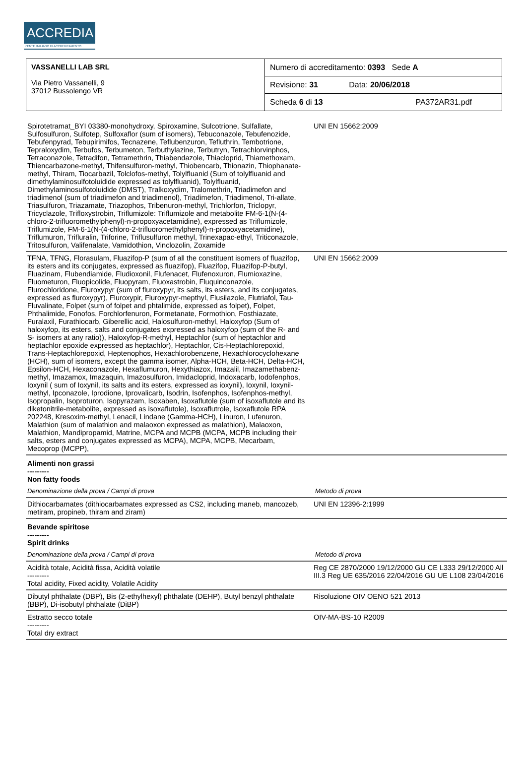ACCREDIA
L'ENTE ITALIANO DI ACCREDITAMENTO
| VASSANELLI LAB SRL Via Pietro Vassanelli, 9 37012 Bussolengo VR | Numero di accreditamento: 0393 Sede A |
| | Revisione: 31 Data: 20/06/2018 |
| | Scheda 6 di 13 PA372AR31.pdf |
| Spirotetramat_BYI 03380-monohydroxy, Spiroxamine, Sulcotrione, Sulfallate, Sulfosulfuron, Sulfotep, Sulfoxaflor (sum of isomers), Tebuconazole, Tebufenozide, Tebufenpyrad, Tebupirimifos, Tecnazene, Teflubenzuron, Tefluthrin, Tembotrione, Tepraloxydim, Terbufos, Terbumeton, Terbuthylazine, Terbutryn, Tetrachlorvinphos, Tetraconazole, Tetradifon, Tetramethrin, Thiabendazole, Thiacloprid, Thiamethoxam, Thiencarbazone-methyl, Thifensulfuron-methyl, Thiobencarb, Thionazin, Thiophanate-methyl, Thiram, Tiocarbazil, Tolclofos-methyl, Tolylfluanid (Sum of tolylfluanid and dimethylaminosulfotoluidide expressed as tolylfluanid), Tolylfluanid, Dimethylaminosulfotoluidide (DMST), Tralkoxydim, Tralomethrin, Triadimefon and triadimenol (sum of triadimefon and triadimenol), Triadimefon, Triadimenol, Tri-allate, Triasulfuron, Triazamate, Triazophos, Tribenuron-methyl, Trichlorfon, Triclopyr, Tricyclazole, Trifloxystrobin, Triflumizole: Triflumizole and metabolite FM-6-1(N-(4-chloro-2-trifluoromethylphenyl)-n-propoxyacetamidine), expressed as Triflumizole, Triflumizole, FM-6-1(N-(4-chloro-2-trifluoromethylphenyl)-n-propoxyacetamidine), Triflumuron, Trifluralin, Triforine, Triflusulfuron methyl, Trinexapac-ethyl, Triticonazole, Tritosulfuron, Valifenalate, Vamidothion, Vinclozolin, Zoxamide | UNI EN 15662:2009 |
| TFNA, TFNG, Florasulam, Fluazifop-P (sum of all the constituent isomers of fluazifop, its esters and its conjugates, expressed as fluazifop), Fluazifop, Fluazifop-P-butyl, Fluazinam, Flubendiamide, Fludioxonil, Flufenacet, Flufenoxuron, Flumioxazine, Fluometuron, Fluopicolide, Fluopyram, Fluoxastrobin, Fluquinconazole, Flurochloridone, Fluroxypyr (sum of fluroxypyr, its salts, its esters, and its conjugates, expressed as fluroxypyr), Fluroxypir, Fluroxypyr-mepthyl, Flusilazole, Flutriafol, Tau-Fluvalinate, Folpet (sum of folpet and phtalimide, expressed as folpet), Folpet, Phthalimide, Fonofos, Forchlorfenuron, Formetanate, Formothion, Fosthiazate, Furalaxil, Furathiocarb, Giberellic acid, Halosulfuron-methyl, Haloxyfop (Sum of haloxyfop, its esters, salts and conjugates expressed as haloxyfop (sum of the R- and S- isomers at any ratio)), Haloxyfop-R-methyl, Heptachlor (sum of heptachlor and heptachlor epoxide expressed as heptachlor), Heptachlor, Cis-Heptachlorepoxid, Trans-Heptachlorepoxid, Heptenophos, Hexachlorobenzene, Hexachlorocyclohexane (HCH), sum of isomers, except the gamma isomer, Alpha-HCH, Beta-HCH, Delta-HCH, Epsilon-HCH, Hexaconazole, Hexaflumuron, Hexythiazox, Imazalil, Imazamethabenz-methyl, Imazamox, Imazaquin, Imazosulfuron, Imidacloprid, Indoxacarb, Iodofenphos, Ioxynil ( sum of Ioxynil, its salts and its esters, expressed as ioxynil), Ioxynil, Ioxynil-methyl, Ipconazole, Iprodione, Iprovalicarb, Isodrin, Isofenphos, Isofenphos-methyl, Isopropalin, Isoproturon, Isopyrazam, Isoxaben, Isoxaflutole (sum of isoxaflutole and its diketonitrile-metabolite, expressed as isoxaflutole), Isoxaflutrole, Isoxaflutole RPA 202248, Kresoxim-methyl, Lenacil, Lindane (Gamma-HCH), Linuron, Lufenuron, Malathion (sum of malathion and malaoxon expressed as malathion), Malaoxon, Malathion, Mandipropamid, Matrine, MCPA and MCPB (MCPA, MCPB including their salts, esters and conjugates expressed as MCPA), MCPA, MCPB, Mecarbam, Mecoprop (MCPP), | UNI EN 15662:2009 |
| Alimenti non grassi --------- Non fatty foods | |
| Denominazione della prova / Campi di prova | Metodo di prova |
| Dithiocarbamates (dithiocarbamates expressed as CS2, including maneb, mancozeb, metiram, propineb, thiram and ziram) | UNI EN 12396-2:1999 |
| Bevande spiritose --------- Spirit drinks | |
| Denominazione della prova / Campi di prova | Metodo di prova |
| Acidità totale, Acidità fissa, Acidità volatile --------- Total acidity, Fixed acidity, Volatile Acidity | Reg CE 2870/2000 19/12/2000 GU CE L333 29/12/2000 All III.3 Reg UE 635/2016 22/04/2016 GU UE L108 23/04/2016 |
| Dibutyl phthalate (DBP), Bis (2-ethylhexyl) phthalate (DEHP), Butyl benzyl phthalate (BBP), Di-isobutyl phthalate (DiBP) | Risoluzione OIV OENO 521 2013 |
| Estratto secco totale --------- Total dry extract | OIV-MA-BS-10 R2009 |